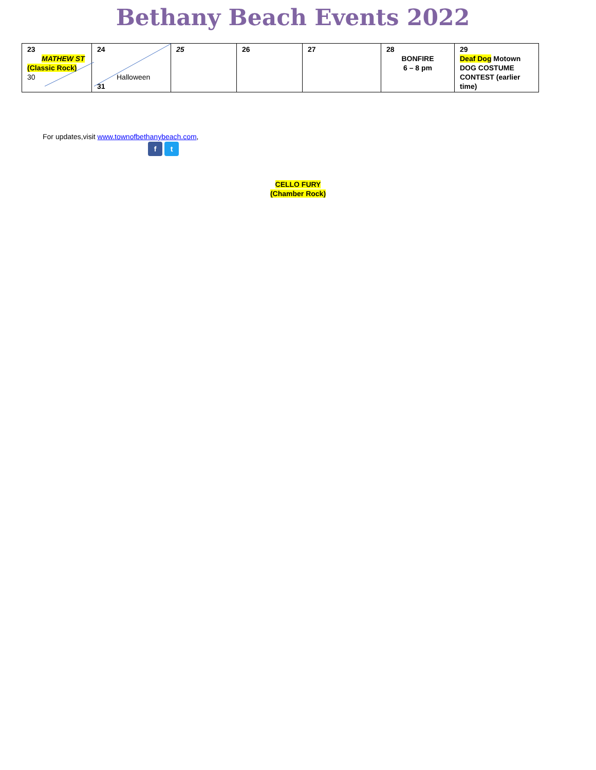Bethany Beach Events 2022
| 23 MATHEW ST (Classic Rock) 30 | 24 Halloween 31 | 25 | 26 | 27 | 28 BONFIRE 6 – 8 pm | 29 Deaf Dog Motown DOG COSTUME CONTEST (earlier time) |
For updates,visit www.townofbethanybeach.com,
f t
CELLO FURY
(Chamber Rock)